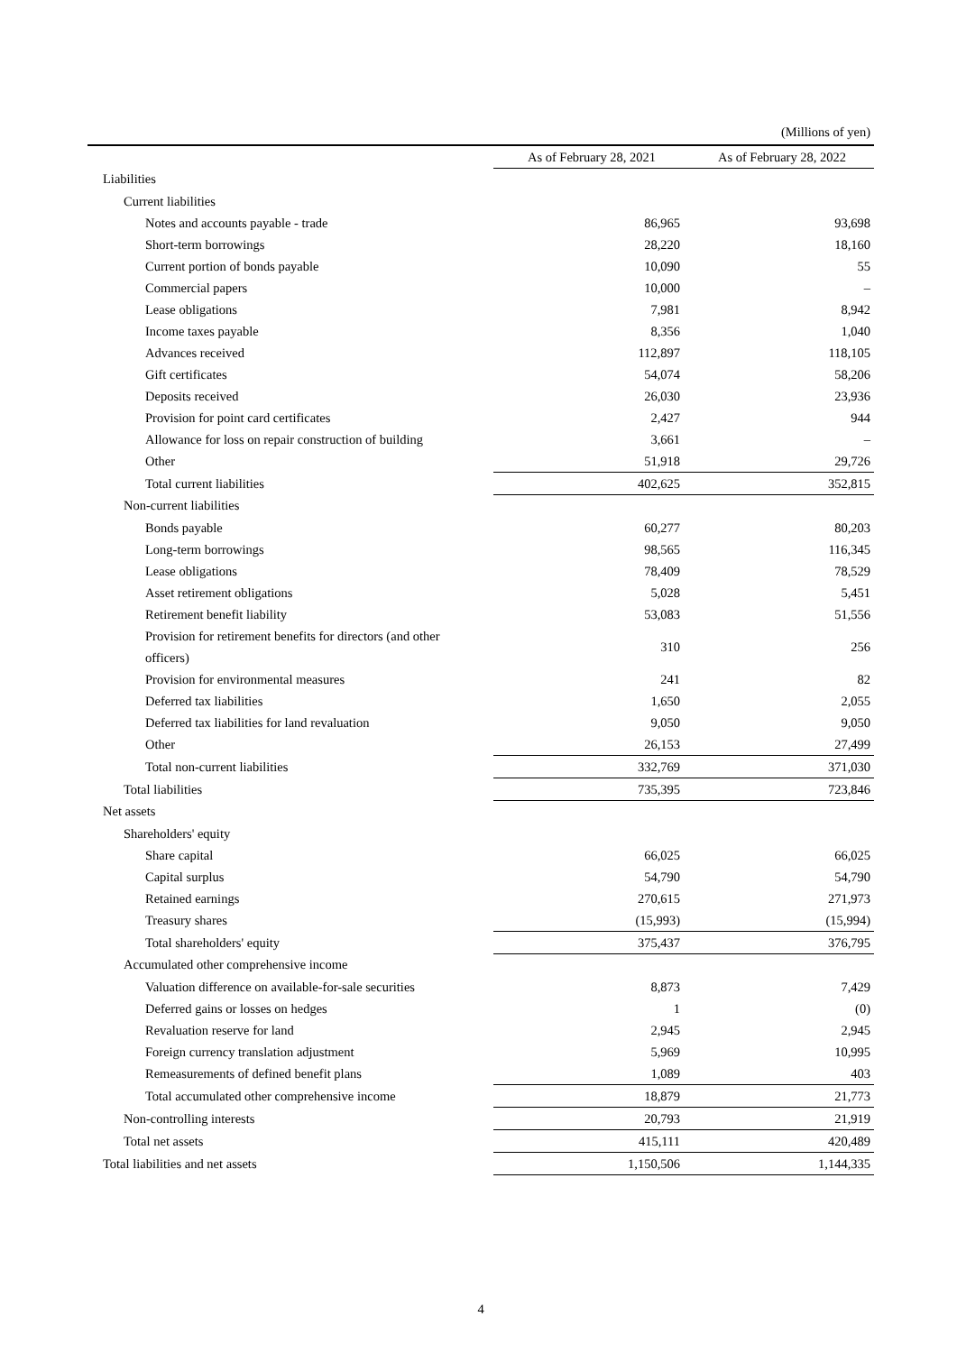(Millions of yen)
| | As of February 28, 2021 | As of February 28, 2022 |
| --- | --- | --- |
| Liabilities | | |
| Current liabilities | | |
| Notes and accounts payable - trade | 86,965 | 93,698 |
| Short-term borrowings | 28,220 | 18,160 |
| Current portion of bonds payable | 10,090 | 55 |
| Commercial papers | 10,000 | – |
| Lease obligations | 7,981 | 8,942 |
| Income taxes payable | 8,356 | 1,040 |
| Advances received | 112,897 | 118,105 |
| Gift certificates | 54,074 | 58,206 |
| Deposits received | 26,030 | 23,936 |
| Provision for point card certificates | 2,427 | 944 |
| Allowance for loss on repair construction of building | 3,661 | – |
| Other | 51,918 | 29,726 |
| Total current liabilities | 402,625 | 352,815 |
| Non-current liabilities | | |
| Bonds payable | 60,277 | 80,203 |
| Long-term borrowings | 98,565 | 116,345 |
| Lease obligations | 78,409 | 78,529 |
| Asset retirement obligations | 5,028 | 5,451 |
| Retirement benefit liability | 53,083 | 51,556 |
| Provision for retirement benefits for directors (and other officers) | 310 | 256 |
| Provision for environmental measures | 241 | 82 |
| Deferred tax liabilities | 1,650 | 2,055 |
| Deferred tax liabilities for land revaluation | 9,050 | 9,050 |
| Other | 26,153 | 27,499 |
| Total non-current liabilities | 332,769 | 371,030 |
| Total liabilities | 735,395 | 723,846 |
| Net assets | | |
| Shareholders' equity | | |
| Share capital | 66,025 | 66,025 |
| Capital surplus | 54,790 | 54,790 |
| Retained earnings | 270,615 | 271,973 |
| Treasury shares | (15,993) | (15,994) |
| Total shareholders' equity | 375,437 | 376,795 |
| Accumulated other comprehensive income | | |
| Valuation difference on available-for-sale securities | 8,873 | 7,429 |
| Deferred gains or losses on hedges | 1 | (0) |
| Revaluation reserve for land | 2,945 | 2,945 |
| Foreign currency translation adjustment | 5,969 | 10,995 |
| Remeasurements of defined benefit plans | 1,089 | 403 |
| Total accumulated other comprehensive income | 18,879 | 21,773 |
| Non-controlling interests | 20,793 | 21,919 |
| Total net assets | 415,111 | 420,489 |
| Total liabilities and net assets | 1,150,506 | 1,144,335 |
4